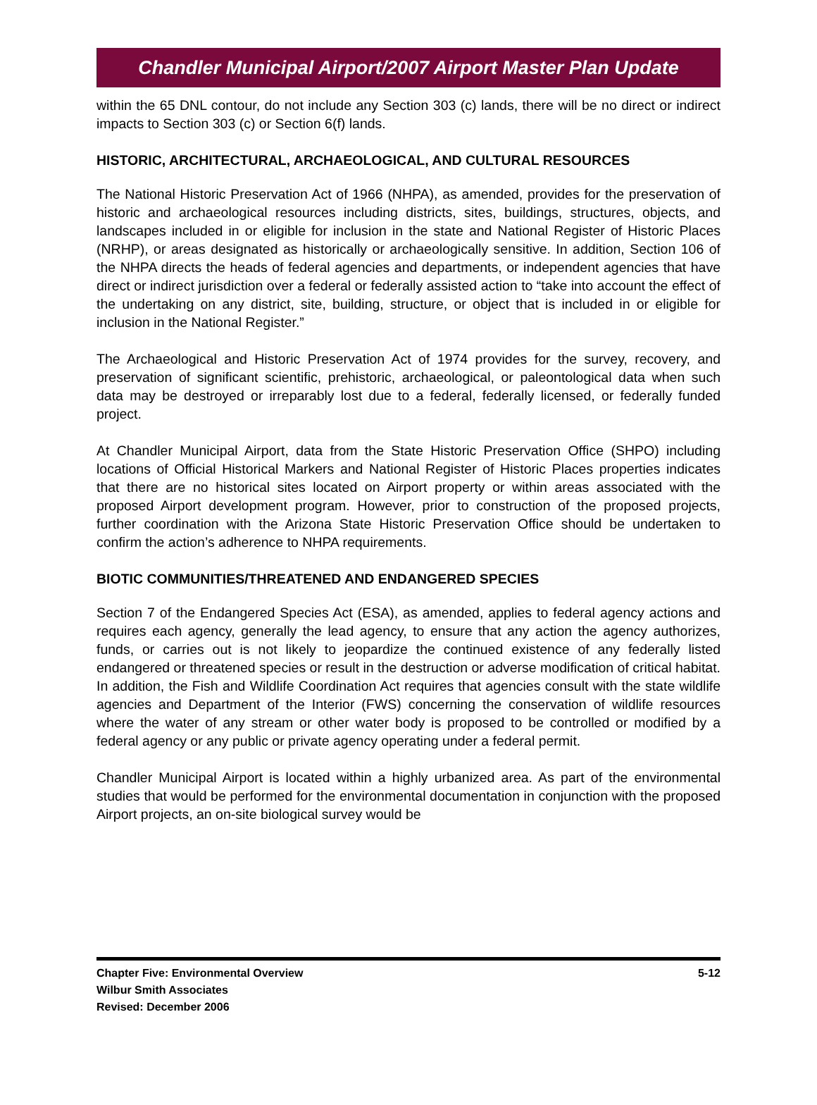Chandler Municipal Airport/2007 Airport Master Plan Update
within the 65 DNL contour, do not include any Section 303 (c) lands, there will be no direct or indirect impacts to Section 303 (c) or Section 6(f) lands.
HISTORIC, ARCHITECTURAL, ARCHAEOLOGICAL, AND CULTURAL RESOURCES
The National Historic Preservation Act of 1966 (NHPA), as amended, provides for the preservation of historic and archaeological resources including districts, sites, buildings, structures, objects, and landscapes included in or eligible for inclusion in the state and National Register of Historic Places (NRHP), or areas designated as historically or archaeologically sensitive. In addition, Section 106 of the NHPA directs the heads of federal agencies and departments, or independent agencies that have direct or indirect jurisdiction over a federal or federally assisted action to “take into account the effect of the undertaking on any district, site, building, structure, or object that is included in or eligible for inclusion in the National Register.”
The Archaeological and Historic Preservation Act of 1974 provides for the survey, recovery, and preservation of significant scientific, prehistoric, archaeological, or paleontological data when such data may be destroyed or irreparably lost due to a federal, federally licensed, or federally funded project.
At Chandler Municipal Airport, data from the State Historic Preservation Office (SHPO) including locations of Official Historical Markers and National Register of Historic Places properties indicates that there are no historical sites located on Airport property or within areas associated with the proposed Airport development program. However, prior to construction of the proposed projects, further coordination with the Arizona State Historic Preservation Office should be undertaken to confirm the action’s adherence to NHPA requirements.
BIOTIC COMMUNITIES/THREATENED AND ENDANGERED SPECIES
Section 7 of the Endangered Species Act (ESA), as amended, applies to federal agency actions and requires each agency, generally the lead agency, to ensure that any action the agency authorizes, funds, or carries out is not likely to jeopardize the continued existence of any federally listed endangered or threatened species or result in the destruction or adverse modification of critical habitat. In addition, the Fish and Wildlife Coordination Act requires that agencies consult with the state wildlife agencies and Department of the Interior (FWS) concerning the conservation of wildlife resources where the water of any stream or other water body is proposed to be controlled or modified by a federal agency or any public or private agency operating under a federal permit.
Chandler Municipal Airport is located within a highly urbanized area. As part of the environmental studies that would be performed for the environmental documentation in conjunction with the proposed Airport projects, an on-site biological survey would be
Chapter Five: Environmental Overview
Wilbur Smith Associates
Revised: December 2006
5-12